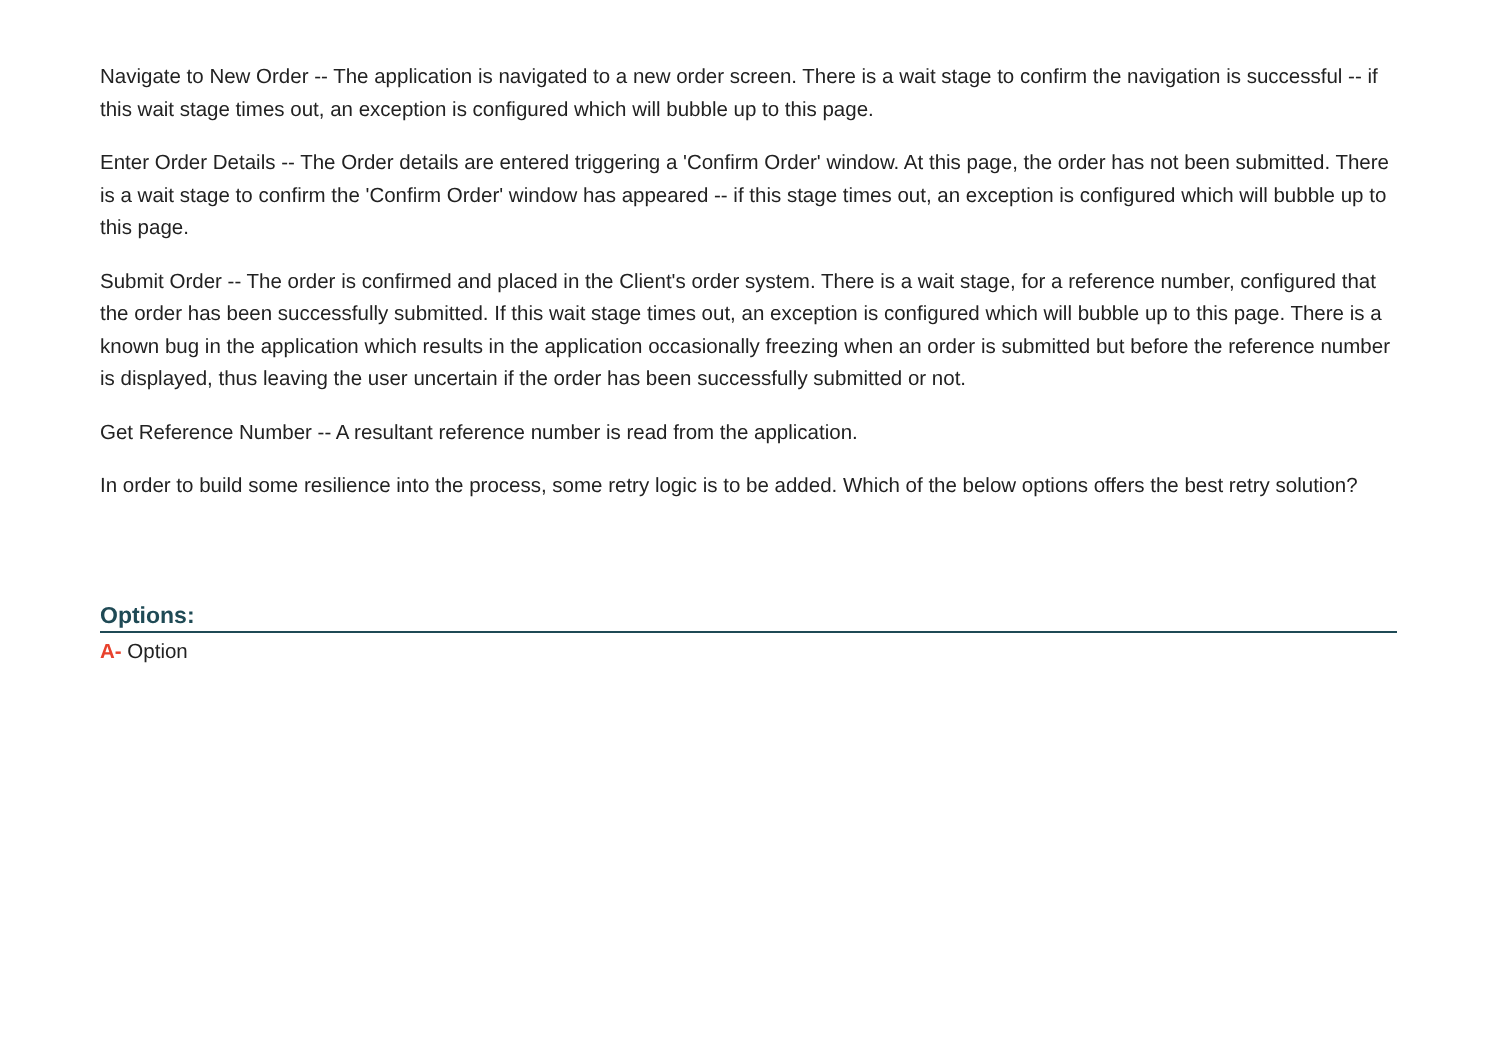Navigate to New Order -- The application is navigated to a new order screen. There is a wait stage to confirm the navigation is successful -- if this wait stage times out, an exception is configured which will bubble up to this page.
Enter Order Details -- The Order details are entered triggering a 'Confirm Order' window. At this page, the order has not been submitted. There is a wait stage to confirm the 'Confirm Order' window has appeared -- if this stage times out, an exception is configured which will bubble up to this page.
Submit Order -- The order is confirmed and placed in the Client's order system. There is a wait stage, for a reference number, configured that the order has been successfully submitted. If this wait stage times out, an exception is configured which will bubble up to this page. There is a known bug in the application which results in the application occasionally freezing when an order is submitted but before the reference number is displayed, thus leaving the user uncertain if the order has been successfully submitted or not.
Get Reference Number -- A resultant reference number is read from the application.
In order to build some resilience into the process, some retry logic is to be added. Which of the below options offers the best retry solution?
Options:
A- Option